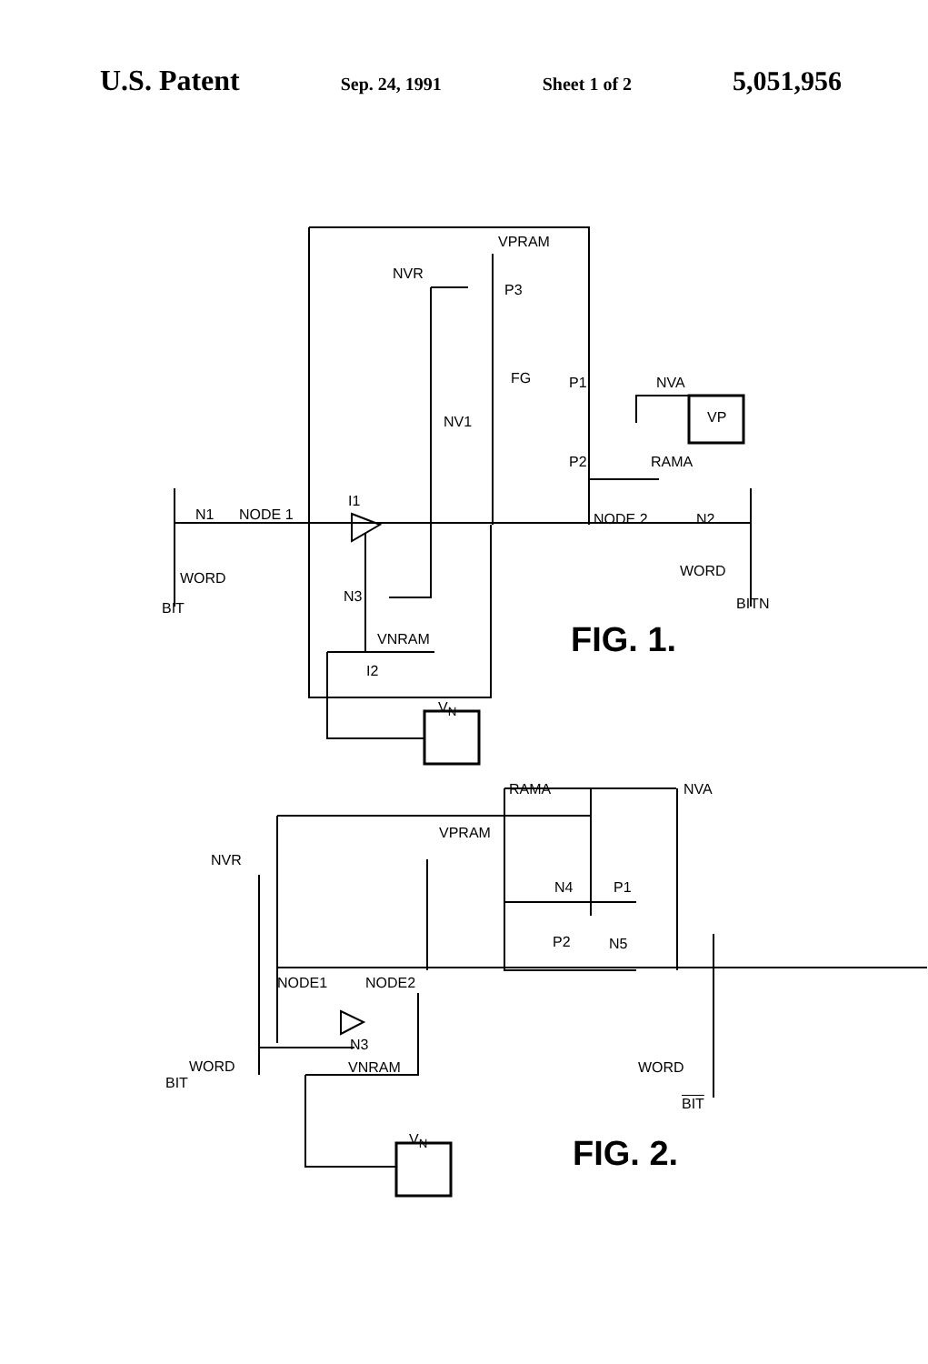U.S. Patent Sep. 24, 1991 Sheet 1 of 2 5,051,956
VPRAM
NVR
P3
FG P1 NVA
NV1 VP
P2 RAMA
I1
N1 NODE 1 NODE 2 N2
WORD WORD
N3
BIT BITN
VNRAM FIG. 1.
I2
V<sub>N</sub>
RAMA NVA
VPRAM
NVR
N4 P1
P2 N5
NODE1 NODE2
N3
WORD WORD
VNRAM
BIT
BIT
FIG. 2.
V<sub>N</sub>